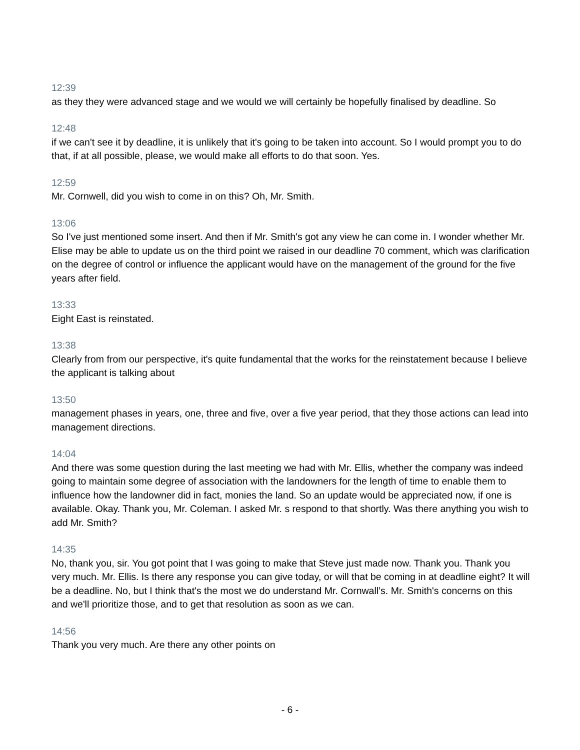12:39
as they they were advanced stage and we would we will certainly be hopefully finalised by deadline. So
12:48
if we can't see it by deadline, it is unlikely that it's going to be taken into account. So I would prompt you to do that, if at all possible, please, we would make all efforts to do that soon. Yes.
12:59
Mr. Cornwell, did you wish to come in on this? Oh, Mr. Smith.
13:06
So I've just mentioned some insert. And then if Mr. Smith's got any view he can come in. I wonder whether Mr. Elise may be able to update us on the third point we raised in our deadline 70 comment, which was clarification on the degree of control or influence the applicant would have on the management of the ground for the five years after field.
13:33
Eight East is reinstated.
13:38
Clearly from from our perspective, it's quite fundamental that the works for the reinstatement because I believe the applicant is talking about
13:50
management phases in years, one, three and five, over a five year period, that they those actions can lead into management directions.
14:04
And there was some question during the last meeting we had with Mr. Ellis, whether the company was indeed going to maintain some degree of association with the landowners for the length of time to enable them to influence how the landowner did in fact, monies the land. So an update would be appreciated now, if one is available. Okay. Thank you, Mr. Coleman. I asked Mr. s respond to that shortly. Was there anything you wish to add Mr. Smith?
14:35
No, thank you, sir. You got point that I was going to make that Steve just made now. Thank you. Thank you very much. Mr. Ellis. Is there any response you can give today, or will that be coming in at deadline eight? It will be a deadline. No, but I think that's the most we do understand Mr. Cornwall’s. Mr. Smith's concerns on this and we'll prioritize those, and to get that resolution as soon as we can.
14:56
Thank you very much. Are there any other points on
- 6 -